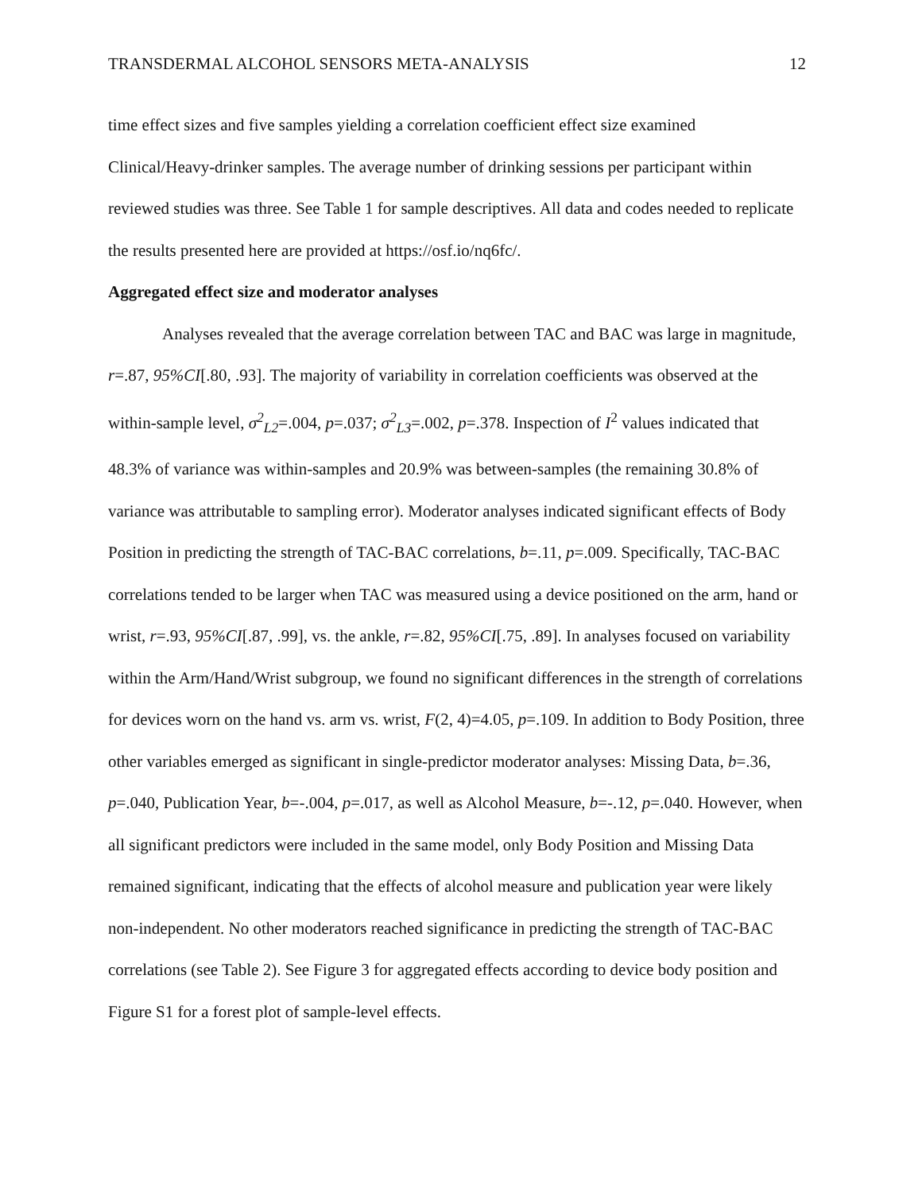TRANSDERMAL ALCOHOL SENSORS META-ANALYSIS 12
time effect sizes and five samples yielding a correlation coefficient effect size examined Clinical/Heavy-drinker samples. The average number of drinking sessions per participant within reviewed studies was three. See Table 1 for sample descriptives. All data and codes needed to replicate the results presented here are provided at https://osf.io/nq6fc/.
Aggregated effect size and moderator analyses
Analyses revealed that the average correlation between TAC and BAC was large in magnitude, r=.87, 95%CI[.80, .93]. The majority of variability in correlation coefficients was observed at the within-sample level, σ<sup>2</sup><sub>L2</sub>=.004, p=.037; σ<sup>2</sup><sub>L3</sub>=.002, p=.378. Inspection of I<sup>2</sup> values indicated that 48.3% of variance was within-samples and 20.9% was between-samples (the remaining 30.8% of variance was attributable to sampling error). Moderator analyses indicated significant effects of Body Position in predicting the strength of TAC-BAC correlations, b=.11, p=.009. Specifically, TAC-BAC correlations tended to be larger when TAC was measured using a device positioned on the arm, hand or wrist, r=.93, 95%CI[.87, .99], vs. the ankle, r=.82, 95%CI[.75, .89]. In analyses focused on variability within the Arm/Hand/Wrist subgroup, we found no significant differences in the strength of correlations for devices worn on the hand vs. arm vs. wrist, F(2, 4)=4.05, p=.109. In addition to Body Position, three other variables emerged as significant in single-predictor moderator analyses: Missing Data, b=.36, p=.040, Publication Year, b=-.004, p=.017, as well as Alcohol Measure, b=-.12, p=.040. However, when all significant predictors were included in the same model, only Body Position and Missing Data remained significant, indicating that the effects of alcohol measure and publication year were likely non-independent. No other moderators reached significance in predicting the strength of TAC-BAC correlations (see Table 2). See Figure 3 for aggregated effects according to device body position and Figure S1 for a forest plot of sample-level effects.